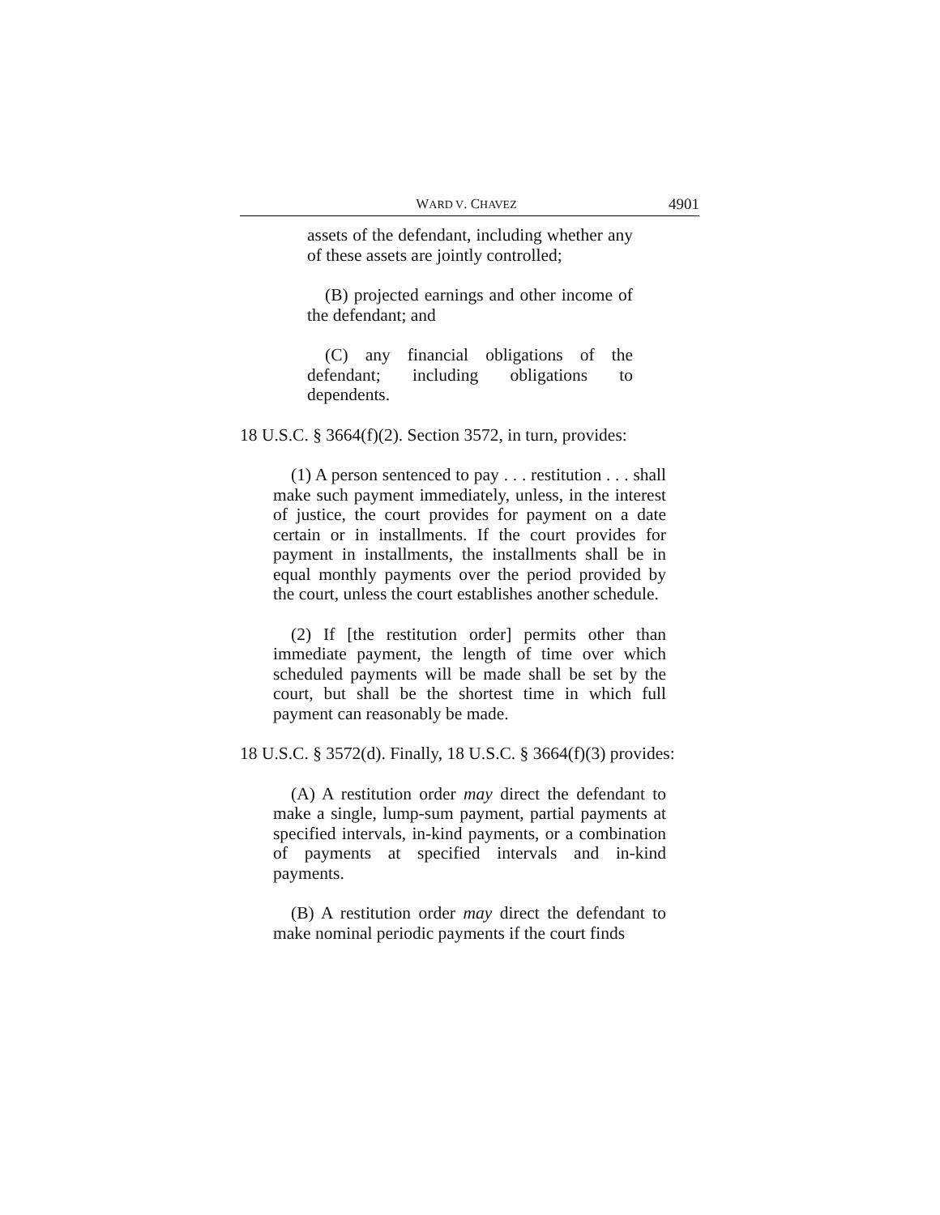WARD V. CHAVEZ 4901
assets of the defendant, including whether any of these assets are jointly controlled;
(B) projected earnings and other income of the defendant; and
(C) any financial obligations of the defendant; including obligations to dependents.
18 U.S.C. § 3664(f)(2). Section 3572, in turn, provides:
(1) A person sentenced to pay . . . restitution . . . shall make such payment immediately, unless, in the interest of justice, the court provides for payment on a date certain or in installments. If the court provides for payment in installments, the installments shall be in equal monthly payments over the period provided by the court, unless the court establishes another schedule.
(2) If [the restitution order] permits other than immediate payment, the length of time over which scheduled payments will be made shall be set by the court, but shall be the shortest time in which full payment can reasonably be made.
18 U.S.C. § 3572(d). Finally, 18 U.S.C. § 3664(f)(3) provides:
(A) A restitution order may direct the defendant to make a single, lump-sum payment, partial payments at specified intervals, in-kind payments, or a combination of payments at specified intervals and in-kind payments.
(B) A restitution order may direct the defendant to make nominal periodic payments if the court finds